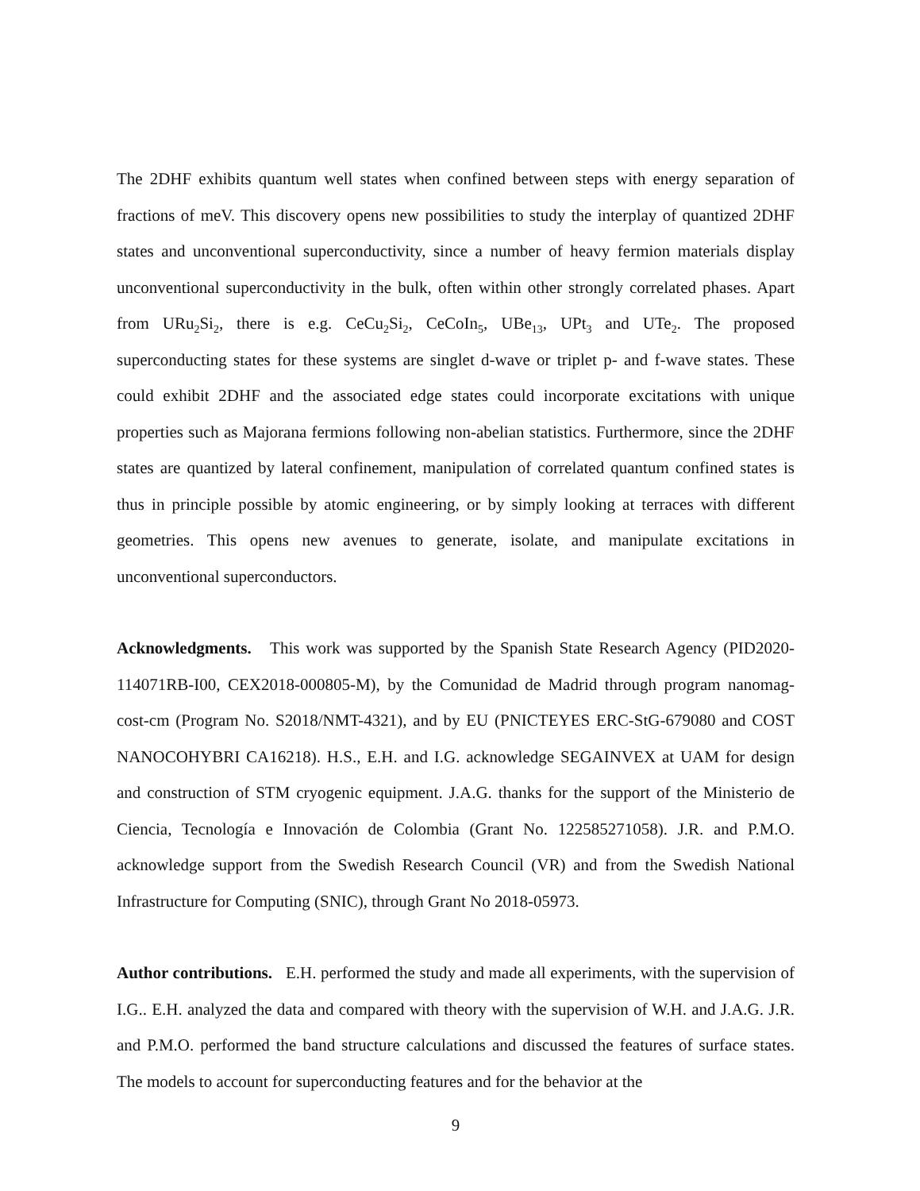The 2DHF exhibits quantum well states when confined between steps with energy separation of fractions of meV. This discovery opens new possibilities to study the interplay of quantized 2DHF states and unconventional superconductivity, since a number of heavy fermion materials display unconventional superconductivity in the bulk, often within other strongly correlated phases. Apart from URu<sub>2</sub>Si<sub>2</sub>, there is e.g. CeCu<sub>2</sub>Si<sub>2</sub>, CeCoIn<sub>5</sub>, UBe<sub>13</sub>, UPt<sub>3</sub> and UTe<sub>2</sub>. The proposed superconducting states for these systems are singlet d-wave or triplet p- and f-wave states. These could exhibit 2DHF and the associated edge states could incorporate excitations with unique properties such as Majorana fermions following non-abelian statistics. Furthermore, since the 2DHF states are quantized by lateral confinement, manipulation of correlated quantum confined states is thus in principle possible by atomic engineering, or by simply looking at terraces with different geometries. This opens new avenues to generate, isolate, and manipulate excitations in unconventional superconductors.
Acknowledgments. This work was supported by the Spanish State Research Agency (PID2020-114071RB-I00, CEX2018-000805-M), by the Comunidad de Madrid through program nanomag-cost-cm (Program No. S2018/NMT-4321), and by EU (PNICTEYES ERC-StG-679080 and COST NANOCOHYBRI CA16218). H.S., E.H. and I.G. acknowledge SEGAINVEX at UAM for design and construction of STM cryogenic equipment. J.A.G. thanks for the support of the Ministerio de Ciencia, Tecnología e Innovación de Colombia (Grant No. 122585271058). J.R. and P.M.O. acknowledge support from the Swedish Research Council (VR) and from the Swedish National Infrastructure for Computing (SNIC), through Grant No 2018-05973.
Author contributions. E.H. performed the study and made all experiments, with the supervision of I.G.. E.H. analyzed the data and compared with theory with the supervision of W.H. and J.A.G. J.R. and P.M.O. performed the band structure calculations and discussed the features of surface states. The models to account for superconducting features and for the behavior at the
9